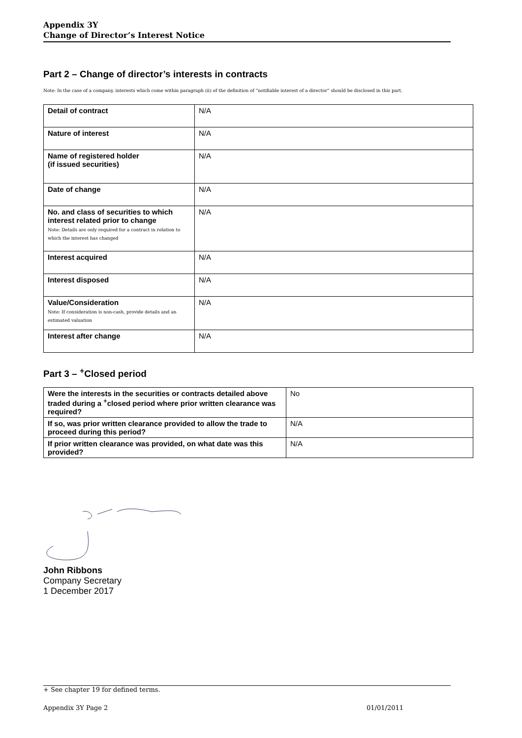Appendix 3Y
Change of Director’s Interest Notice
Part 2 – Change of director’s interests in contracts
Note: In the case of a company, interests which come within paragraph (ii) of the definition of “notifiable interest of a director” should be disclosed in this part.
| Detail of contract | N/A |
| Nature of interest | N/A |
| Name of registered holder (if issued securities) | N/A |
| Date of change | N/A |
| No. and class of securities to which interest related prior to change Note: Details are only required for a contract in relation to which the interest has changed | N/A |
| Interest acquired | N/A |
| Interest disposed | N/A |
| Value/Consideration Note: If consideration is non-cash, provide details and an estimated valuation | N/A |
| Interest after change | N/A |
Part 3 – <sup>+</sup>Closed period
| Were the interests in the securities or contracts detailed above traded during a <sup>+</sup>closed period where prior written clearance was required? | No |
| If so, was prior written clearance provided to allow the trade to proceed during this period? | N/A |
| If prior written clearance was provided, on what date was this provided? | N/A |
John Ribbons
Company Secretary
1 December 2017
+ See chapter 19 for defined terms.
Appendix 3Y Page 2 01/01/2011